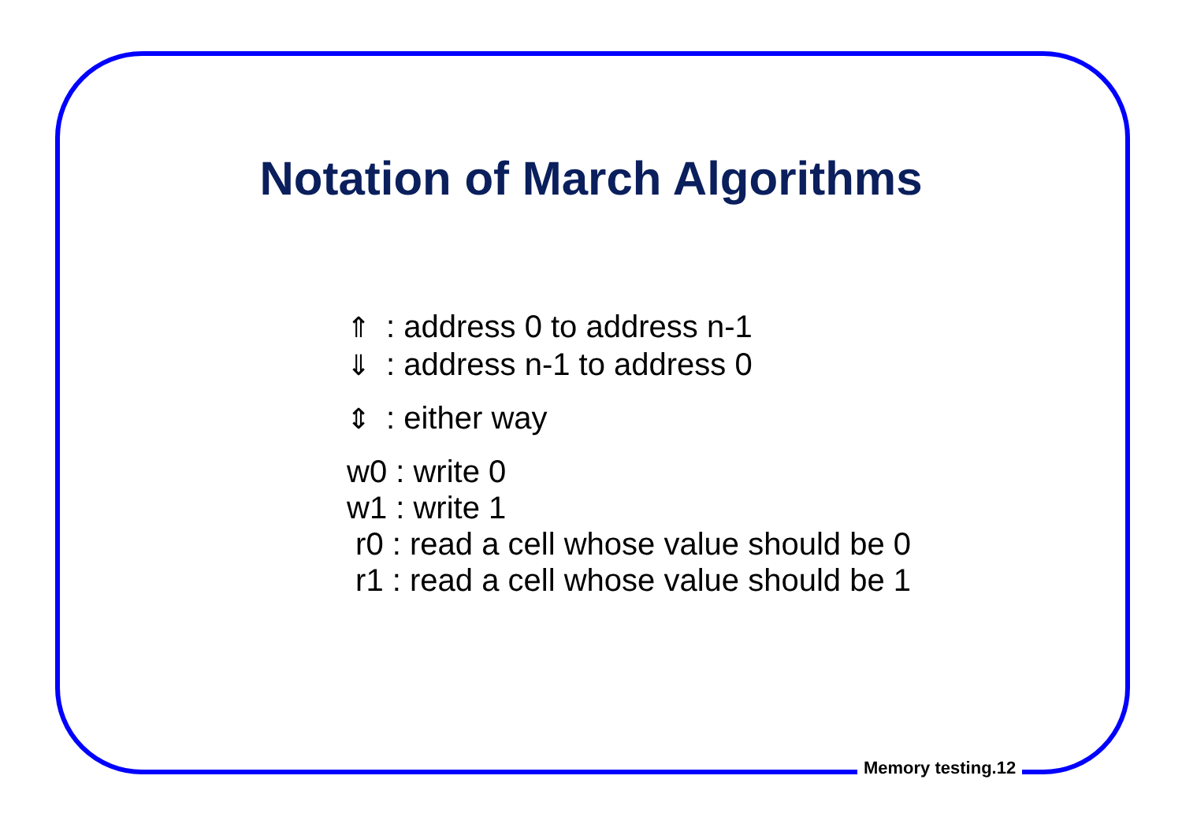Notation of March Algorithms
⇑: address 0 to address n-1
⇓: address n-1 to address 0
⇕: either way
w0 : write 0
w1 : write 1
r0 : read a cell whose value should be 0
r1 : read a cell whose value should be 1
Memory testing.12